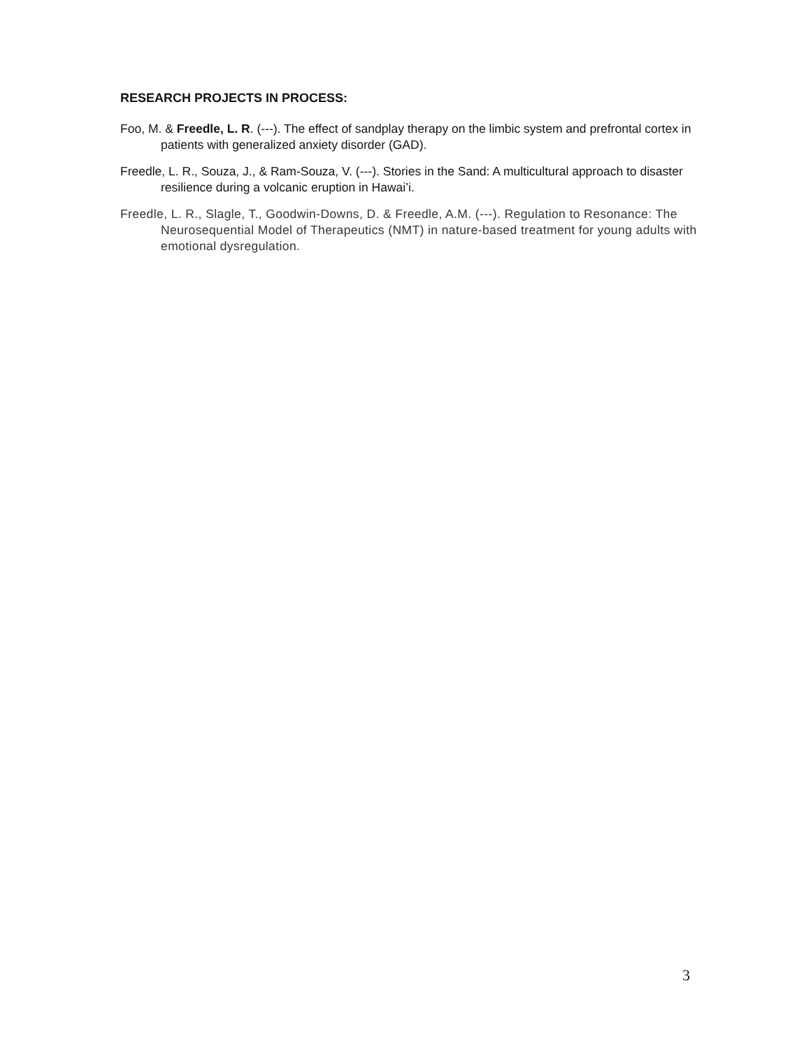RESEARCH PROJECTS IN PROCESS:
Foo, M. & Freedle, L. R. (---). The effect of sandplay therapy on the limbic system and prefrontal cortex in patients with generalized anxiety disorder (GAD).
Freedle, L. R., Souza, J., & Ram-Souza, V. (---). Stories in the Sand: A multicultural approach to disaster resilience during a volcanic eruption in Hawai’i.
Freedle, L. R., Slagle, T., Goodwin-Downs, D. & Freedle, A.M. (---). Regulation to Resonance: The Neurosequential Model of Therapeutics (NMT) in nature-based treatment for young adults with emotional dysregulation.
3